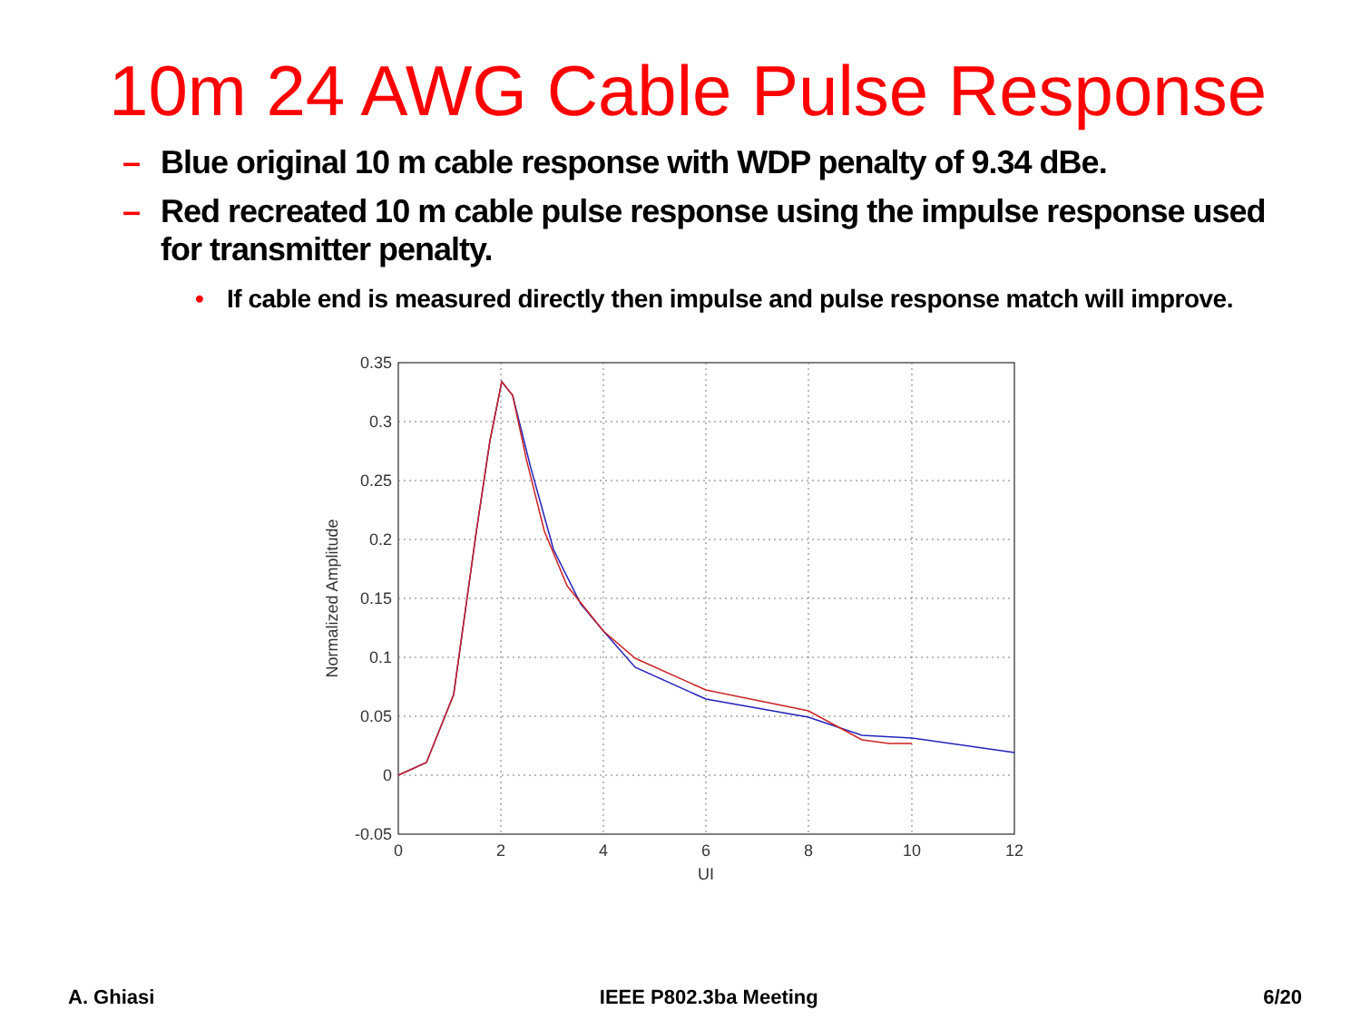10m 24 AWG Cable Pulse Response
– Blue original 10 m cable response with WDP penalty of 9.34 dBe.
– Red recreated 10 m cable pulse response using the impulse response used for transmitter penalty.
• If cable end is measured directly then impulse and pulse response match will improve.
0.35
0.3
0.25
0.2
0.15
0.1
0.05
0
-0.05
0
2
4
6
8
10
12
UI
Normalized Amplitude
A. Ghiasi IEEE P802.3ba Meeting 6/20